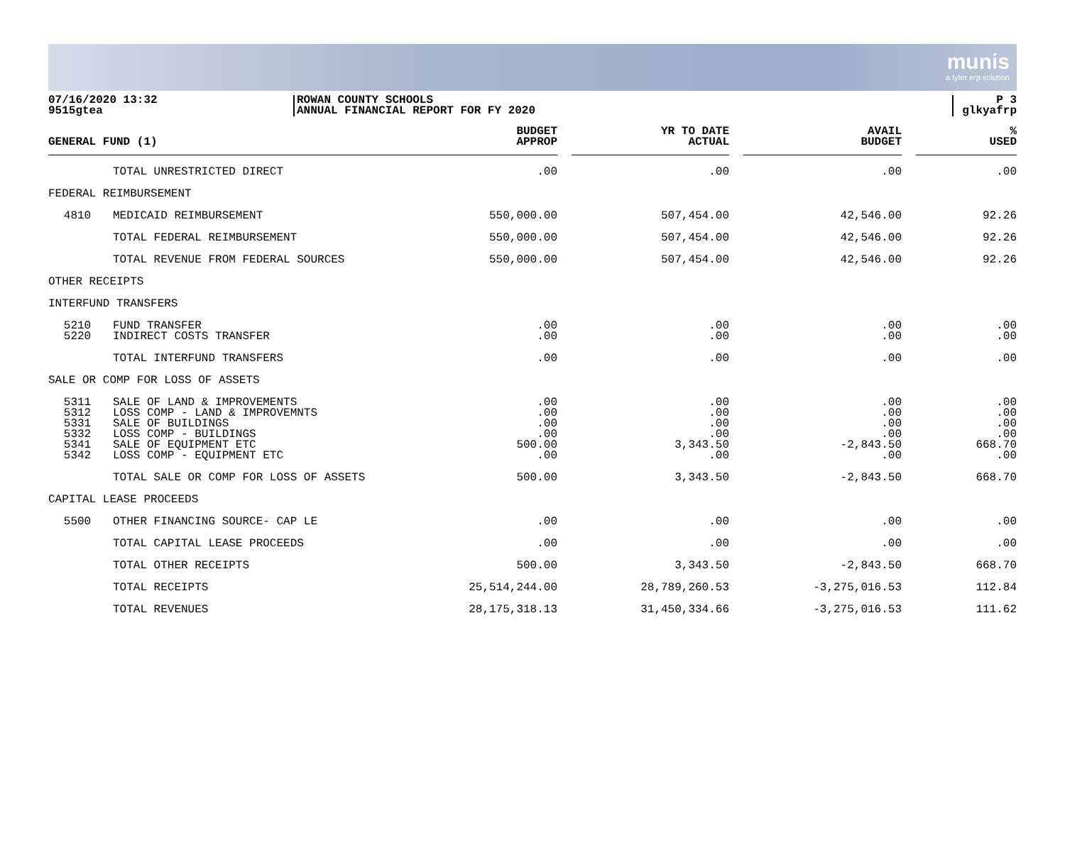munis
a tyler erp solution
07/16/2020 13:32
9515gtea
ROWAN COUNTY SCHOOLS
ANNUAL FINANCIAL REPORT FOR FY 2020
P 3
glkyafrp
| GENERAL FUND (1) | | BUDGET APPROP | YR TO DATE ACTUAL | AVAIL BUDGET | % USED |
| --- | --- | --- | --- | --- | --- |
| | TOTAL UNRESTRICTED DIRECT | .00 | .00 | .00 | .00 |
| FEDERAL REIMBURSEMENT | | | | | |
| 4810 | MEDICAID REIMBURSEMENT | 550,000.00 | 507,454.00 | 42,546.00 | 92.26 |
| | TOTAL FEDERAL REIMBURSEMENT | 550,000.00 | 507,454.00 | 42,546.00 | 92.26 |
| | TOTAL REVENUE FROM FEDERAL SOURCES | 550,000.00 | 507,454.00 | 42,546.00 | 92.26 |
| OTHER RECEIPTS | | | | | |
| INTERFUND TRANSFERS | | | | | |
| 5210 | FUND TRANSFER | .00 | .00 | .00 | .00 |
| 5220 | INDIRECT COSTS TRANSFER | .00 | .00 | .00 | .00 |
| | TOTAL INTERFUND TRANSFERS | .00 | .00 | .00 | .00 |
| SALE OR COMP FOR LOSS OF ASSETS | | | | | |
| 5311 | SALE OF LAND & IMPROVEMENTS | .00 | .00 | .00 | .00 |
| 5312 | LOSS COMP - LAND & IMPROVEMNTS | .00 | .00 | .00 | .00 |
| 5331 | SALE OF BUILDINGS | .00 | .00 | .00 | .00 |
| 5332 | LOSS COMP - BUILDINGS | .00 | .00 | .00 | .00 |
| 5341 | SALE OF EQUIPMENT ETC | 500.00 | 3,343.50 | -2,843.50 | 668.70 |
| 5342 | LOSS COMP - EQUIPMENT ETC | .00 | .00 | .00 | .00 |
| | TOTAL SALE OR COMP FOR LOSS OF ASSETS | 500.00 | 3,343.50 | -2,843.50 | 668.70 |
| CAPITAL LEASE PROCEEDS | | | | | |
| 5500 | OTHER FINANCING SOURCE- CAP LE | .00 | .00 | .00 | .00 |
| | TOTAL CAPITAL LEASE PROCEEDS | .00 | .00 | .00 | .00 |
| | TOTAL OTHER RECEIPTS | 500.00 | 3,343.50 | -2,843.50 | 668.70 |
| | TOTAL RECEIPTS | 25,514,244.00 | 28,789,260.53 | -3,275,016.53 | 112.84 |
| | TOTAL REVENUES | 28,175,318.13 | 31,450,334.66 | -3,275,016.53 | 111.62 |